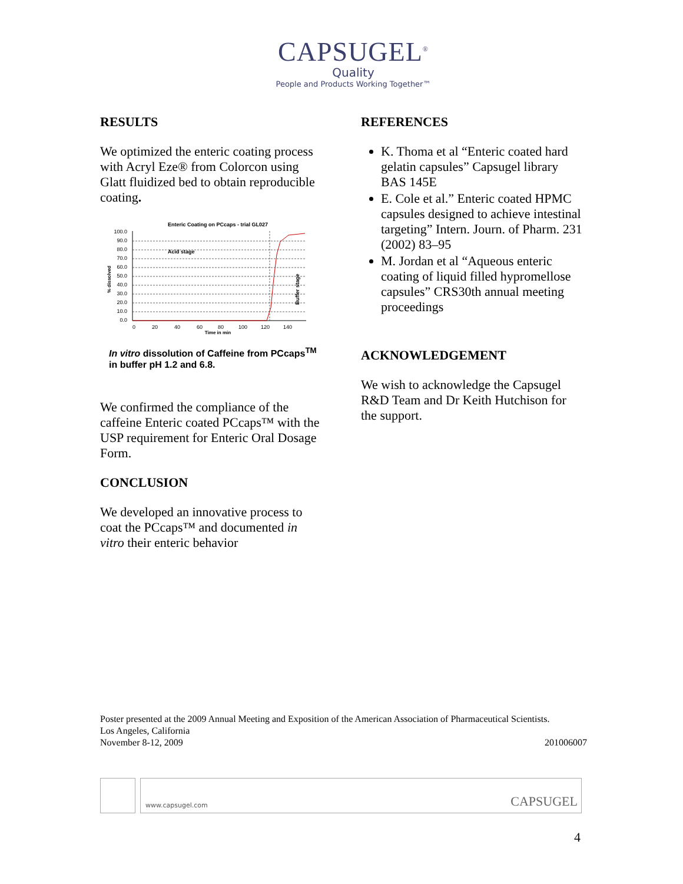CAPSUGEL<sup>®</sup>
Quality
People and Products Working Together™
RESULTS
We optimized the enteric coating process with Acryl Eze® from Colorcon using Glatt fluidized bed to obtain reproducible coating.
Enteric Coating on PCcaps - trial GL027
100.0
90.0
80.0
70.0
60.0
50.0
40.0
30.0
20.0
10.0
0.0
0
20
40
60
80
100
120
140
Time in min
Acid stage
Buffer stage
% dissolved
In vitro dissolution of Caffeine from PCcaps<sup>TM</sup> in buffer pH 1.2 and 6.8.
We confirmed the compliance of the caffeine Enteric coated PCcaps™ with the USP requirement for Enteric Oral Dosage Form.
CONCLUSION
We developed an innovative process to coat the PCcaps™ and documented in vitro their enteric behavior
REFERENCES
K. Thoma et al “Enteric coated hard gelatin capsules” Capsugel library BAS 145E
E. Cole et al.” Enteric coated HPMC capsules designed to achieve intestinal targeting” Intern. Journ. of Pharm. 231 (2002) 83–95
M. Jordan et al “Aqueous enteric coating of liquid filled hypromellose capsules” CRS30th annual meeting proceedings
ACKNOWLEDGEMENT
We wish to acknowledge the Capsugel R&D Team and Dr Keith Hutchison for the support.
Poster presented at the 2009 Annual Meeting and Exposition of the American Association of Pharmaceutical Scientists.
Los Angeles, California
November 8-12, 2009 201006007
www.capsugel.com CAPSUGEL
4